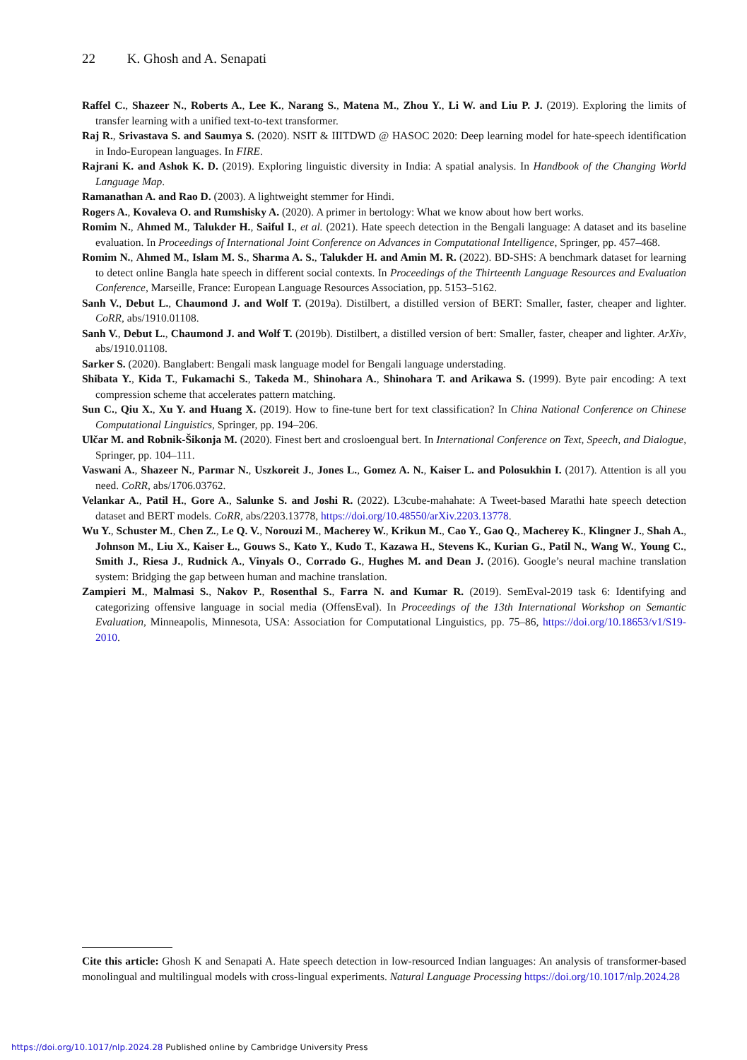22 K. Ghosh and A. Senapati
Raffel C., Shazeer N., Roberts A., Lee K., Narang S., Matena M., Zhou Y., Li W. and Liu P. J. (2019). Exploring the limits of transfer learning with a unified text-to-text transformer.
Raj R., Srivastava S. and Saumya S. (2020). NSIT & IIITDWD @ HASOC 2020: Deep learning model for hate-speech identification in Indo-European languages. In FIRE.
Rajrani K. and Ashok K. D. (2019). Exploring linguistic diversity in India: A spatial analysis. In Handbook of the Changing World Language Map.
Ramanathan A. and Rao D. (2003). A lightweight stemmer for Hindi.
Rogers A., Kovaleva O. and Rumshisky A. (2020). A primer in bertology: What we know about how bert works.
Romim N., Ahmed M., Talukder H., Saiful I., et al. (2021). Hate speech detection in the Bengali language: A dataset and its baseline evaluation. In Proceedings of International Joint Conference on Advances in Computational Intelligence, Springer, pp. 457–468.
Romim N., Ahmed M., Islam M. S., Sharma A. S., Talukder H. and Amin M. R. (2022). BD-SHS: A benchmark dataset for learning to detect online Bangla hate speech in different social contexts. In Proceedings of the Thirteenth Language Resources and Evaluation Conference, Marseille, France: European Language Resources Association, pp. 5153–5162.
Sanh V., Debut L., Chaumond J. and Wolf T. (2019a). Distilbert, a distilled version of BERT: Smaller, faster, cheaper and lighter. CoRR, abs/1910.01108.
Sanh V., Debut L., Chaumond J. and Wolf T. (2019b). Distilbert, a distilled version of bert: Smaller, faster, cheaper and lighter. ArXiv, abs/1910.01108.
Sarker S. (2020). Banglabert: Bengali mask language model for Bengali language understading.
Shibata Y., Kida T., Fukamachi S., Takeda M., Shinohara A., Shinohara T. and Arikawa S. (1999). Byte pair encoding: A text compression scheme that accelerates pattern matching.
Sun C., Qiu X., Xu Y. and Huang X. (2019). How to fine-tune bert for text classification? In China National Conference on Chinese Computational Linguistics, Springer, pp. 194–206.
Ulčar M. and Robnik-Šikonja M. (2020). Finest bert and crosloengual bert. In International Conference on Text, Speech, and Dialogue, Springer, pp. 104–111.
Vaswani A., Shazeer N., Parmar N., Uszkoreit J., Jones L., Gomez A. N., Kaiser L. and Polosukhin I. (2017). Attention is all you need. CoRR, abs/1706.03762.
Velankar A., Patil H., Gore A., Salunke S. and Joshi R. (2022). L3cube-mahahate: A Tweet-based Marathi hate speech detection dataset and BERT models. CoRR, abs/2203.13778, https://doi.org/10.48550/arXiv.2203.13778.
Wu Y., Schuster M., Chen Z., Le Q. V., Norouzi M., Macherey W., Krikun M., Cao Y., Gao Q., Macherey K., Klingner J., Shah A., Johnson M., Liu X., Kaiser Ł., Gouws S., Kato Y., Kudo T., Kazawa H., Stevens K., Kurian G., Patil N., Wang W., Young C., Smith J., Riesa J., Rudnick A., Vinyals O., Corrado G., Hughes M. and Dean J. (2016). Google’s neural machine translation system: Bridging the gap between human and machine translation.
Zampieri M., Malmasi S., Nakov P., Rosenthal S., Farra N. and Kumar R. (2019). SemEval-2019 task 6: Identifying and categorizing offensive language in social media (OffensEval). In Proceedings of the 13th International Workshop on Semantic Evaluation, Minneapolis, Minnesota, USA: Association for Computational Linguistics, pp. 75–86, https://doi.org/10.18653/v1/S19-2010.
Cite this article: Ghosh K and Senapati A. Hate speech detection in low-resourced Indian languages: An analysis of transformer-based monolingual and multilingual models with cross-lingual experiments. Natural Language Processing https://doi.org/10.1017/nlp.2024.28
https://doi.org/10.1017/nlp.2024.28 Published online by Cambridge University Press